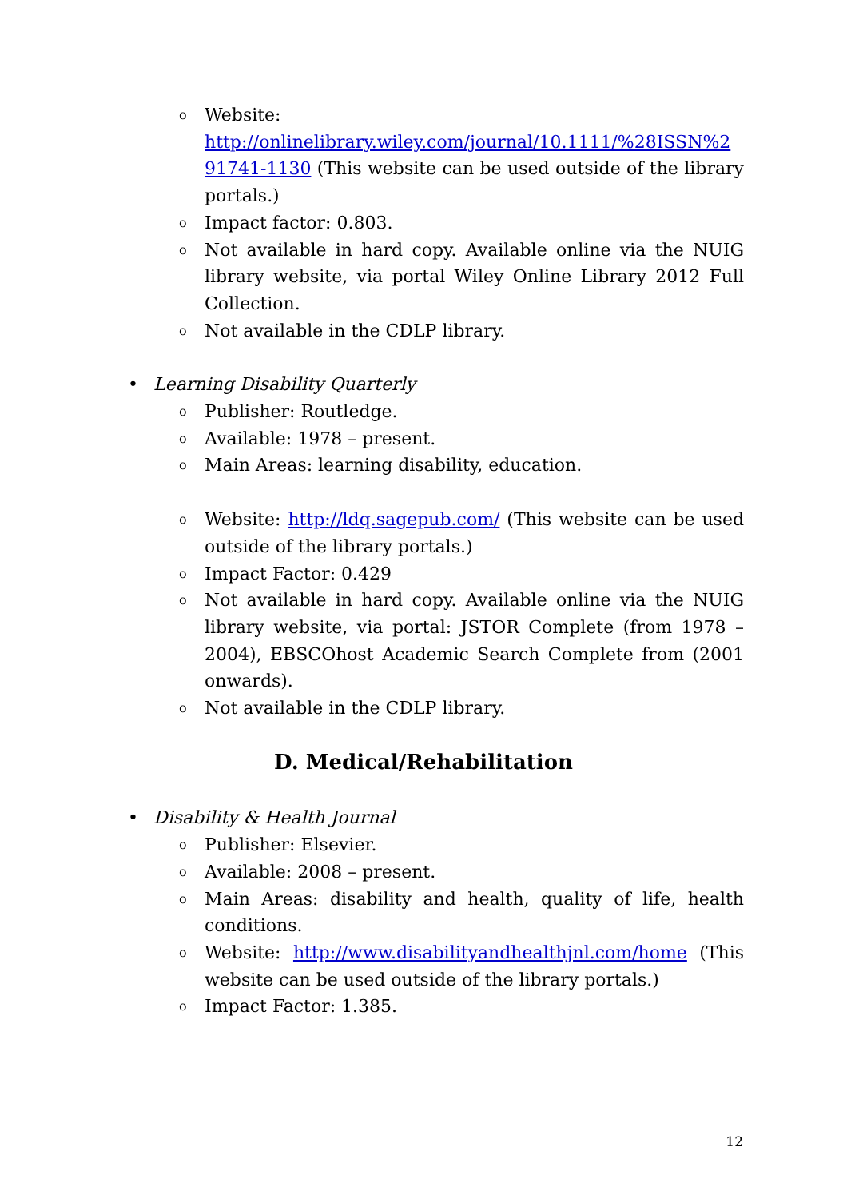o Website: http://onlinelibrary.wiley.com/journal/10.1111/%28ISSN%2 91741-1130 (This website can be used outside of the library portals.)
o Impact factor: 0.803.
o Not available in hard copy. Available online via the NUIG library website, via portal Wiley Online Library 2012 Full Collection.
o Not available in the CDLP library.
• Learning Disability Quarterly
o Publisher: Routledge.
o Available: 1978 – present.
o Main Areas: learning disability, education.
o Website: http://ldq.sagepub.com/ (This website can be used outside of the library portals.)
o Impact Factor: 0.429
o Not available in hard copy. Available online via the NUIG library website, via portal: JSTOR Complete (from 1978 – 2004), EBSCOhost Academic Search Complete from (2001 onwards).
o Not available in the CDLP library.
D. Medical/Rehabilitation
• Disability & Health Journal
o Publisher: Elsevier.
o Available: 2008 – present.
o Main Areas: disability and health, quality of life, health conditions.
o Website: http://www.disabilityandhealthjnl.com/home (This website can be used outside of the library portals.)
o Impact Factor: 1.385.
12